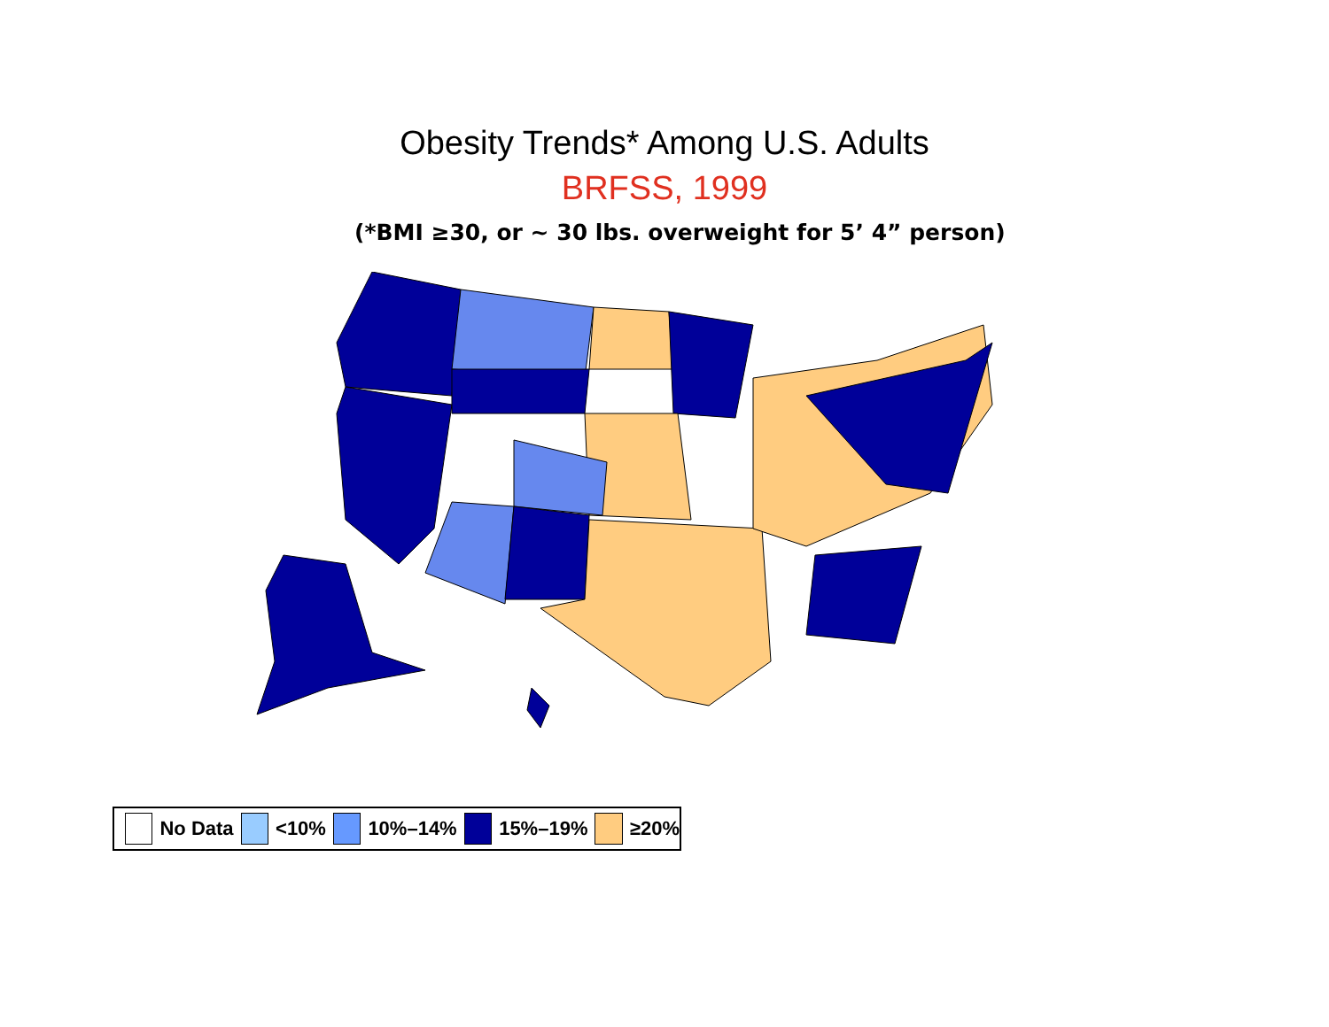Obesity Trends* Among U.S. Adults
BRFSS, 1999
(*BMI ≥30, or ~ 30 lbs. overweight for 5’ 4” person)
No Data <10% 10%–14% 15%–19% ≥20%